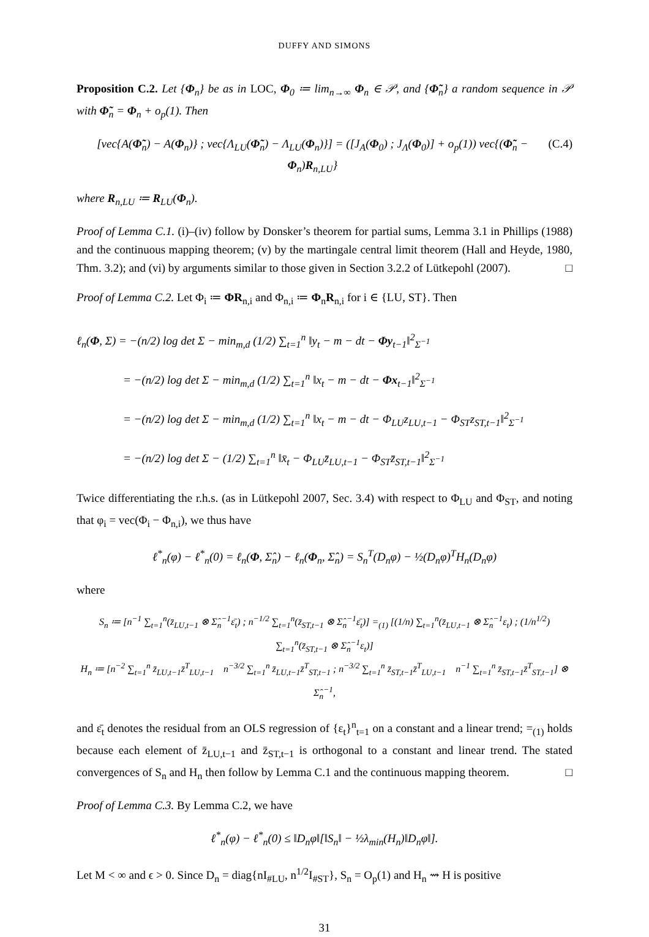DUFFY AND SIMONS
Proposition C.2. Let {Φ<sub>n</sub>} be as in LOC, Φ<sub>0</sub> ≔ lim<sub>n→∞</sub> Φ<sub>n</sub> ∈ 𝒫, and {Φ̃<sub>n</sub>} a random sequence in 𝒫 with Φ̃<sub>n</sub> = Φ<sub>n</sub> + o<sub>p</sub>(1). Then
[vec{A(Φ̃<sub>n</sub>) − A(Φ<sub>n</sub>)} ; vec{Λ<sub>LU</sub>(Φ̃<sub>n</sub>) − Λ<sub>LU</sub>(Φ<sub>n</sub>)}] = ([J<sub>A</sub>(Φ<sub>0</sub>) ; J<sub>Λ</sub>(Φ<sub>0</sub>)] + o<sub>p</sub>(1)) vec{(Φ̃<sub>n</sub> − Φ<sub>n</sub>)R<sub>n,LU</sub>} (C.4)
where R<sub>n,LU</sub> ≔ R<sub>LU</sub>(Φ<sub>n</sub>).
Proof of Lemma C.1. (i)–(iv) follow by Donsker’s theorem for partial sums, Lemma 3.1 in Phillips (1988) and the continuous mapping theorem; (v) by the martingale central limit theorem (Hall and Heyde, 1980, Thm. 3.2); and (vi) by arguments similar to those given in Section 3.2.2 of Lütkepohl (2007). □
Proof of Lemma C.2. Let Φ<sub>i</sub> ≔ ΦR<sub>n,i</sub> and Φ<sub>n,i</sub> ≔ Φ<sub>n</sub>R<sub>n,i</sub> for i ∈ {LU, ST}. Then
ℓ<sub>n</sub>(Φ, Σ) = −(n/2) log det Σ − min<sub>m,d</sub> (1/2) ∑<sub>t=1</sub><sup>n</sup> ‖y<sub>t</sub> − m − dt − Φy<sub>t−1</sub>‖<sup>2</sup><sub>Σ<sup>−1</sup></sub>
    = −(n/2) log det Σ − min<sub>m,d</sub> (1/2) ∑<sub>t=1</sub><sup>n</sup> ‖x<sub>t</sub> − m − dt − Φx<sub>t−1</sub>‖<sup>2</sup><sub>Σ<sup>−1</sup></sub>
    = −(n/2) log det Σ − min<sub>m,d</sub> (1/2) ∑<sub>t=1</sub><sup>n</sup> ‖x<sub>t</sub> − m − dt − Φ<sub>LU</sub>z<sub>LU,t−1</sub> − Φ<sub>ST</sub>z<sub>ST,t−1</sub>‖<sup>2</sup><sub>Σ<sup>−1</sup></sub>
    = −(n/2) log det Σ − (1/2) ∑<sub>t=1</sub><sup>n</sup> ‖x̄<sub>t</sub> − Φ<sub>LU</sub>z̄<sub>LU,t−1</sub> − Φ<sub>ST</sub>z̄<sub>ST,t−1</sub>‖<sup>2</sup><sub>Σ<sup>−1</sup></sub>
Twice differentiating the r.h.s. (as in Lütkepohl 2007, Sec. 3.4) with respect to Φ<sub>LU</sub> and Φ<sub>ST</sub>, and noting that φ<sub>i</sub> = vec(Φ<sub>i</sub> − Φ<sub>n,i</sub>), we thus have
ℓ<sup>*</sup><sub>n</sub>(φ) − ℓ<sup>*</sup><sub>n</sub>(0) = ℓ<sub>n</sub>(Φ, Σ̂<sub>n</sub>) − ℓ<sub>n</sub>(Φ<sub>n</sub>, Σ̂<sub>n</sub>) = S<sub>n</sub><sup>T</sup>(D<sub>n</sub>φ) − ½(D<sub>n</sub>φ)<sup>T</sup>H<sub>n</sub>(D<sub>n</sub>φ)
where
S<sub>n</sub> ≔ [n<sup>−1</sup> ∑<sub>t=1</sub><sup>n</sup>(z̄<sub>LU,t−1</sub> ⊗ Σ̂<sub>n</sub><sup>−1</sup>ε̄<sub>t</sub>) ; n<sup>−1/2</sup> ∑<sub>t=1</sub><sup>n</sup>(z̄<sub>ST,t−1</sub> ⊗ Σ̂<sub>n</sub><sup>−1</sup>ε̄<sub>t</sub>)] =<sub>(1)</sub> [(1/n) ∑<sub>t=1</sub><sup>n</sup>(z̄<sub>LU,t−1</sub> ⊗ Σ̂<sub>n</sub><sup>−1</sup>ε<sub>t</sub>) ; (1/n<sup>1/2</sup>) ∑<sub>t=1</sub><sup>n</sup>(z̄<sub>ST,t−1</sub> ⊗ Σ̂<sub>n</sub><sup>−1</sup>ε<sub>t</sub>)]
H<sub>n</sub> ≔ [n<sup>−2</sup> ∑<sub>t=1</sub><sup>n</sup> z̄<sub>LU,t−1</sub>z̄<sup>T</sup><sub>LU,t−1</sub>   n<sup>−3/2</sup> ∑<sub>t=1</sub><sup>n</sup> z̄<sub>LU,t−1</sub>z̄<sup>T</sup><sub>ST,t−1</sub> ; n<sup>−3/2</sup> ∑<sub>t=1</sub><sup>n</sup> z̄<sub>ST,t−1</sub>z̄<sup>T</sup><sub>LU,t−1</sub>   n<sup>−1</sup> ∑<sub>t=1</sub><sup>n</sup> z̄<sub>ST,t−1</sub>z̄<sup>T</sup><sub>ST,t−1</sub>] ⊗ Σ̂<sub>n</sub><sup>−1</sup>,
and ε̄<sub>t</sub> denotes the residual from an OLS regression of {ε<sub>t</sub>}<sup>n</sup><sub>t=1</sub> on a constant and a linear trend; =<sub>(1)</sub> holds because each element of z̄<sub>LU,t−1</sub> and z̄<sub>ST,t−1</sub> is orthogonal to a constant and linear trend. The stated convergences of S<sub>n</sub> and H<sub>n</sub> then follow by Lemma C.1 and the continuous mapping theorem. □
Proof of Lemma C.3. By Lemma C.2, we have
ℓ<sup>*</sup><sub>n</sub>(φ) − ℓ<sup>*</sup><sub>n</sub>(0) ≤ ‖D<sub>n</sub>φ‖[‖S<sub>n</sub>‖ − ½λ<sub>min</sub>(H<sub>n</sub>)‖D<sub>n</sub>φ‖].
Let M < ∞ and ϵ > 0. Since D<sub>n</sub> = diag{nI<sub>#LU</sub>, n<sup>1/2</sup>I<sub>#ST</sub>}, S<sub>n</sub> = O<sub>p</sub>(1) and H<sub>n</sub> ⇝ H is positive
31